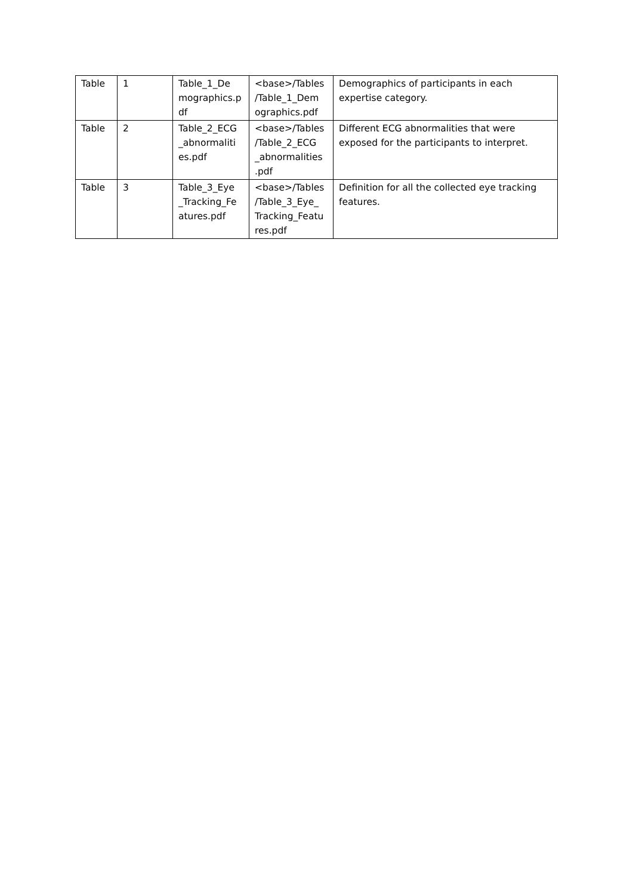| Table | 1 | Table_1_De mographics.p df | <base>/Tables /Table_1_Dem ographics.pdf | Demographics of participants in each expertise category. |
| Table | 2 | Table_2_ECG _abnormaliti es.pdf | <base>/Tables /Table_2_ECG _abnormalities .pdf | Different ECG abnormalities that were exposed for the participants to interpret. |
| Table | 3 | Table_3_Eye _Tracking_Fe atures.pdf | <base>/Tables /Table_3_Eye_ Tracking_Featu res.pdf | Definition for all the collected eye tracking features. |